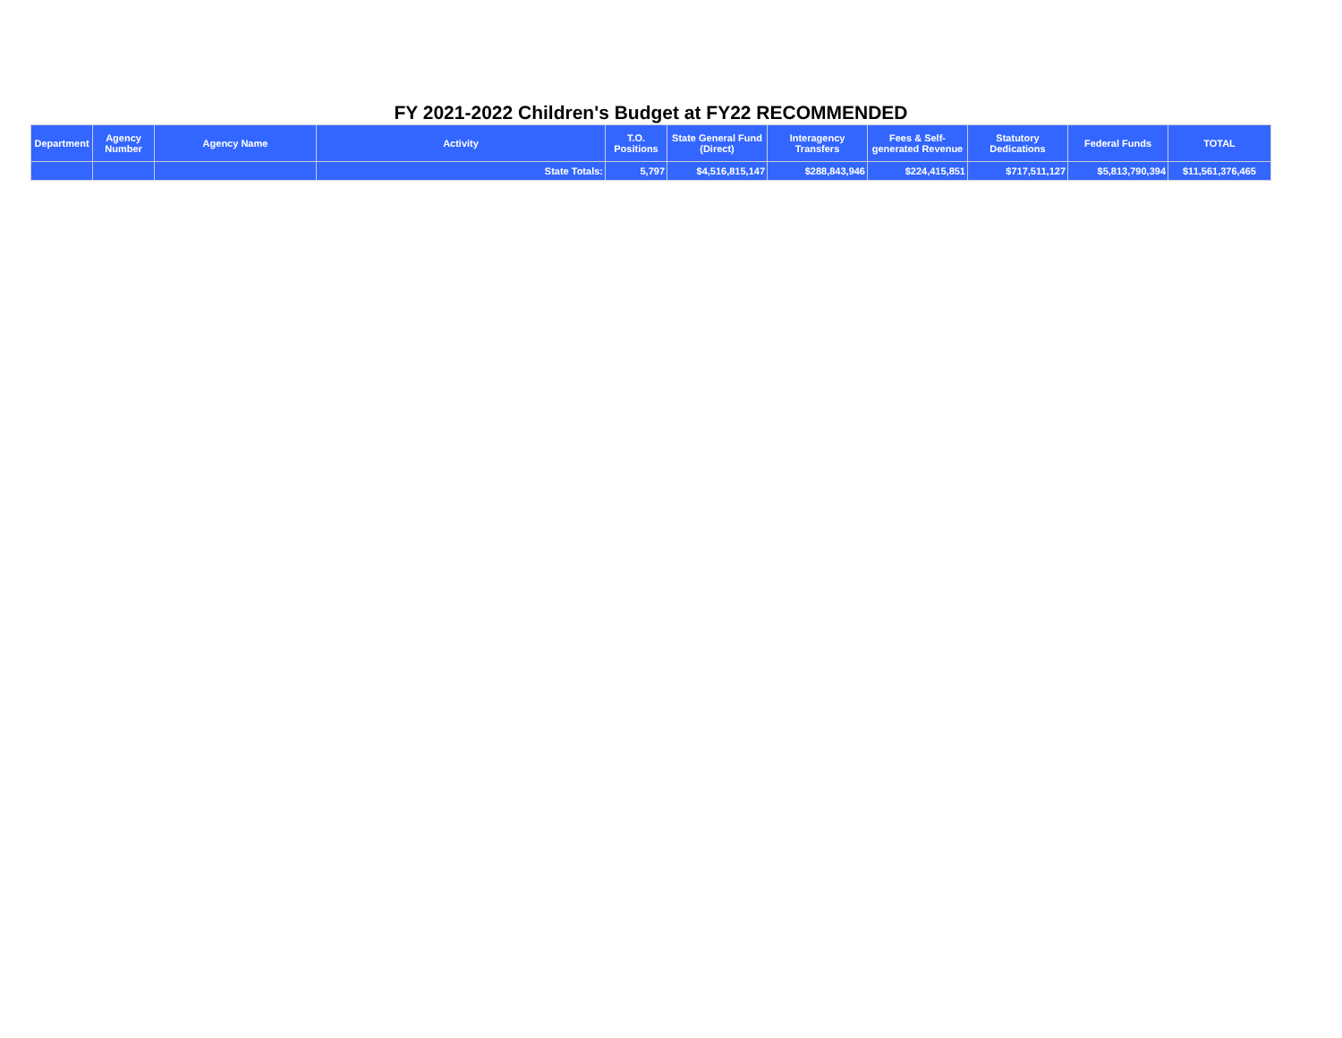FY 2021-2022 Children's Budget at FY22 RECOMMENDED
| Department | Agency Number | Agency Name | Activity | T.O. Positions | State General Fund (Direct) | Interagency Transfers | Fees & Self-generated Revenue | Statutory Dedications | Federal Funds | TOTAL |
| --- | --- | --- | --- | --- | --- | --- | --- | --- | --- | --- |
| | | | State Totals: | 5,797 | $4,516,815,147 | $288,843,946 | $224,415,851 | $717,511,127 | $5,813,790,394 | $11,561,376,465 |